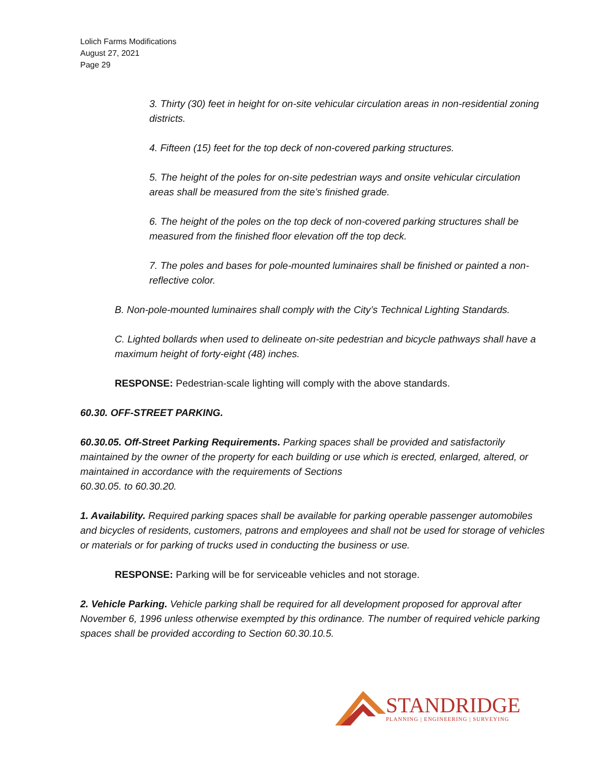Lolich Farms Modifications
August 27, 2021
Page 29
3. Thirty (30) feet in height for on-site vehicular circulation areas in non-residential zoning districts.
4. Fifteen (15) feet for the top deck of non-covered parking structures.
5. The height of the poles for on-site pedestrian ways and onsite vehicular circulation areas shall be measured from the site’s finished grade.
6. The height of the poles on the top deck of non-covered parking structures shall be measured from the finished floor elevation off the top deck.
7. The poles and bases for pole-mounted luminaires shall be finished or painted a non-reflective color.
B. Non-pole-mounted luminaires shall comply with the City’s Technical Lighting Standards.
C. Lighted bollards when used to delineate on-site pedestrian and bicycle pathways shall have a maximum height of forty-eight (48) inches.
RESPONSE: Pedestrian-scale lighting will comply with the above standards.
60.30. OFF-STREET PARKING.
60.30.05. Off-Street Parking Requirements. Parking spaces shall be provided and satisfactorily maintained by the owner of the property for each building or use which is erected, enlarged, altered, or maintained in accordance with the requirements of Sections
60.30.05. to 60.30.20.
1. Availability. Required parking spaces shall be available for parking operable passenger automobiles and bicycles of residents, customers, patrons and employees and shall not be used for storage of vehicles or materials or for parking of trucks used in conducting the business or use.
RESPONSE: Parking will be for serviceable vehicles and not storage.
2. Vehicle Parking. Vehicle parking shall be required for all development proposed for approval after November 6, 1996 unless otherwise exempted by this ordinance. The number of required vehicle parking spaces shall be provided according to Section 60.30.10.5.
STANDRIDGE
PLANNING | ENGINEERING | SURVEYING